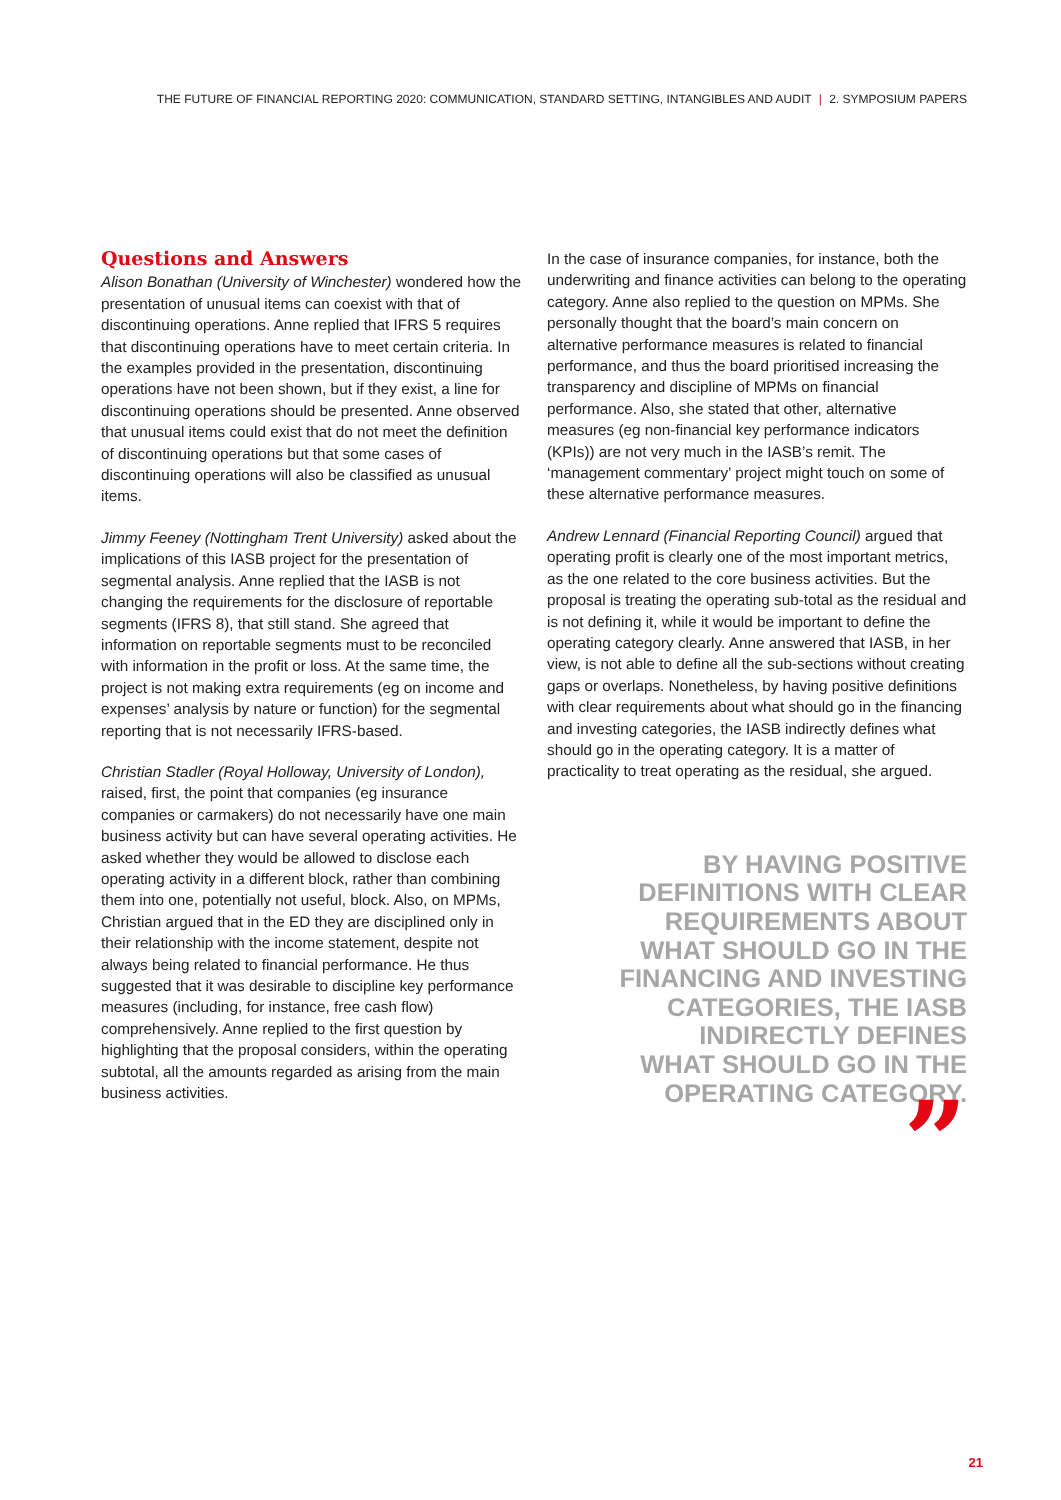THE FUTURE OF FINANCIAL REPORTING 2020: COMMUNICATION, STANDARD SETTING, INTANGIBLES AND AUDIT | 2. SYMPOSIUM PAPERS
Questions and Answers
Alison Bonathan (University of Winchester) wondered how the presentation of unusual items can coexist with that of discontinuing operations. Anne replied that IFRS 5 requires that discontinuing operations have to meet certain criteria. In the examples provided in the presentation, discontinuing operations have not been shown, but if they exist, a line for discontinuing operations should be presented. Anne observed that unusual items could exist that do not meet the definition of discontinuing operations but that some cases of discontinuing operations will also be classified as unusual items.
Jimmy Feeney (Nottingham Trent University) asked about the implications of this IASB project for the presentation of segmental analysis. Anne replied that the IASB is not changing the requirements for the disclosure of reportable segments (IFRS 8), that still stand. She agreed that information on reportable segments must to be reconciled with information in the profit or loss. At the same time, the project is not making extra requirements (eg on income and expenses’ analysis by nature or function) for the segmental reporting that is not necessarily IFRS-based.
Christian Stadler (Royal Holloway, University of London), raised, first, the point that companies (eg insurance companies or carmakers) do not necessarily have one main business activity but can have several operating activities. He asked whether they would be allowed to disclose each operating activity in a different block, rather than combining them into one, potentially not useful, block. Also, on MPMs, Christian argued that in the ED they are disciplined only in their relationship with the income statement, despite not always being related to financial performance. He thus suggested that it was desirable to discipline key performance measures (including, for instance, free cash flow) comprehensively. Anne replied to the first question by highlighting that the proposal considers, within the operating subtotal, all the amounts regarded as arising from the main business activities.
In the case of insurance companies, for instance, both the underwriting and finance activities can belong to the operating category. Anne also replied to the question on MPMs. She personally thought that the board’s main concern on alternative performance measures is related to financial performance, and thus the board prioritised increasing the transparency and discipline of MPMs on financial performance. Also, she stated that other, alternative measures (eg non-financial key performance indicators (KPIs)) are not very much in the IASB’s remit. The ‘management commentary’ project might touch on some of these alternative performance measures.
Andrew Lennard (Financial Reporting Council) argued that operating profit is clearly one of the most important metrics, as the one related to the core business activities. But the proposal is treating the operating sub-total as the residual and is not defining it, while it would be important to define the operating category clearly. Anne answered that IASB, in her view, is not able to define all the sub-sections without creating gaps or overlaps. Nonetheless, by having positive definitions with clear requirements about what should go in the financing and investing categories, the IASB indirectly defines what should go in the operating category. It is a matter of practicality to treat operating as the residual, she argued.
BY HAVING POSITIVE
DEFINITIONS WITH CLEAR
REQUIREMENTS ABOUT
WHAT SHOULD GO IN THE
FINANCING AND INVESTING
CATEGORIES, THE IASB
INDIRECTLY DEFINES
WHAT SHOULD GO IN THE
OPERATING CATEGORY.
”
21